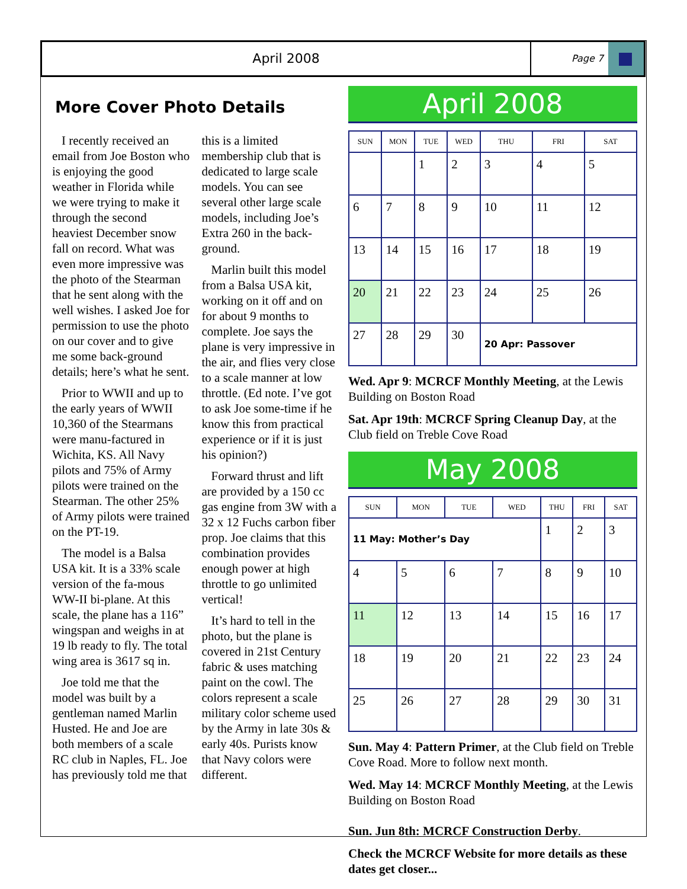April 2008
Page 7
More Cover Photo Details
I recently received an email from Joe Boston who is enjoying the good weather in Florida while we were trying to make it through the second heaviest December snow fall on record. What was even more impressive was the photo of the Stearman that he sent along with the well wishes. I asked Joe for permission to use the photo on our cover and to give me some back-ground details; here’s what he sent.
Prior to WWII and up to the early years of WWII 10,360 of the Stearmans were manu-factured in Wichita, KS. All Navy pilots and 75% of Army pilots were trained on the Stearman. The other 25% of Army pilots were trained on the PT-19.
The model is a Balsa USA kit. It is a 33% scale version of the fa-mous WW-II bi-plane. At this scale, the plane has a 116” wingspan and weighs in at 19 lb ready to fly. The total wing area is 3617 sq in.
Joe told me that the model was built by a gentleman named Marlin Husted. He and Joe are both members of a scale RC club in Naples, FL. Joe has previously told me that this is a limited membership club that is dedicated to large scale models. You can see several other large scale models, including Joe’s Extra 260 in the back-ground.
Marlin built this model from a Balsa USA kit, working on it off and on for about 9 months to complete. Joe says the plane is very impressive in the air, and flies very close to a scale manner at low throttle. (Ed note. I’ve got to ask Joe some-time if he know this from practical experience or if it is just his opinion?)
Forward thrust and lift are provided by a 150 cc gas engine from 3W with a 32 x 12 Fuchs carbon fiber prop. Joe claims that this combination provides enough power at high throttle to go unlimited vertical!
It’s hard to tell in the photo, but the plane is covered in 21st Century fabric & uses matching paint on the cowl. The colors represent a scale military color scheme used by the Army in late 30s & early 40s. Purists know that Navy colors were different.
April 2008
| SUN | MON | TUE | WED | THU | FRI | SAT |
| --- | --- | --- | --- | --- | --- | --- |
| | | 1 | 2 | 3 | 4 | 5 |
| 6 | 7 | 8 | 9 | 10 | 11 | 12 |
| 13 | 14 | 15 | 16 | 17 | 18 | 19 |
| 20 | 21 | 22 | 23 | 24 | 25 | 26 |
| 27 | 28 | 29 | 30 | 20 Apr: Passover | | |
Wed. Apr 9: MCRCF Monthly Meeting, at the Lewis Building on Boston Road
Sat. Apr 19th: MCRCF Spring Cleanup Day, at the Club field on Treble Cove Road
May 2008
| SUN | MON | TUE | WED | THU | FRI | SAT |
| --- | --- | --- | --- | --- | --- | --- |
| 11 May: Mother’s Day | | | | 1 | 2 | 3 |
| 4 | 5 | 6 | 7 | 8 | 9 | 10 |
| 11 | 12 | 13 | 14 | 15 | 16 | 17 |
| 18 | 19 | 20 | 21 | 22 | 23 | 24 |
| 25 | 26 | 27 | 28 | 29 | 30 | 31 |
Sun. May 4: Pattern Primer, at the Club field on Treble Cove Road. More to follow next month.
Wed. May 14: MCRCF Monthly Meeting, at the Lewis Building on Boston Road
Sun. Jun 8th: MCRCF Construction Derby.
Check the MCRCF Website for more details as these dates get closer...